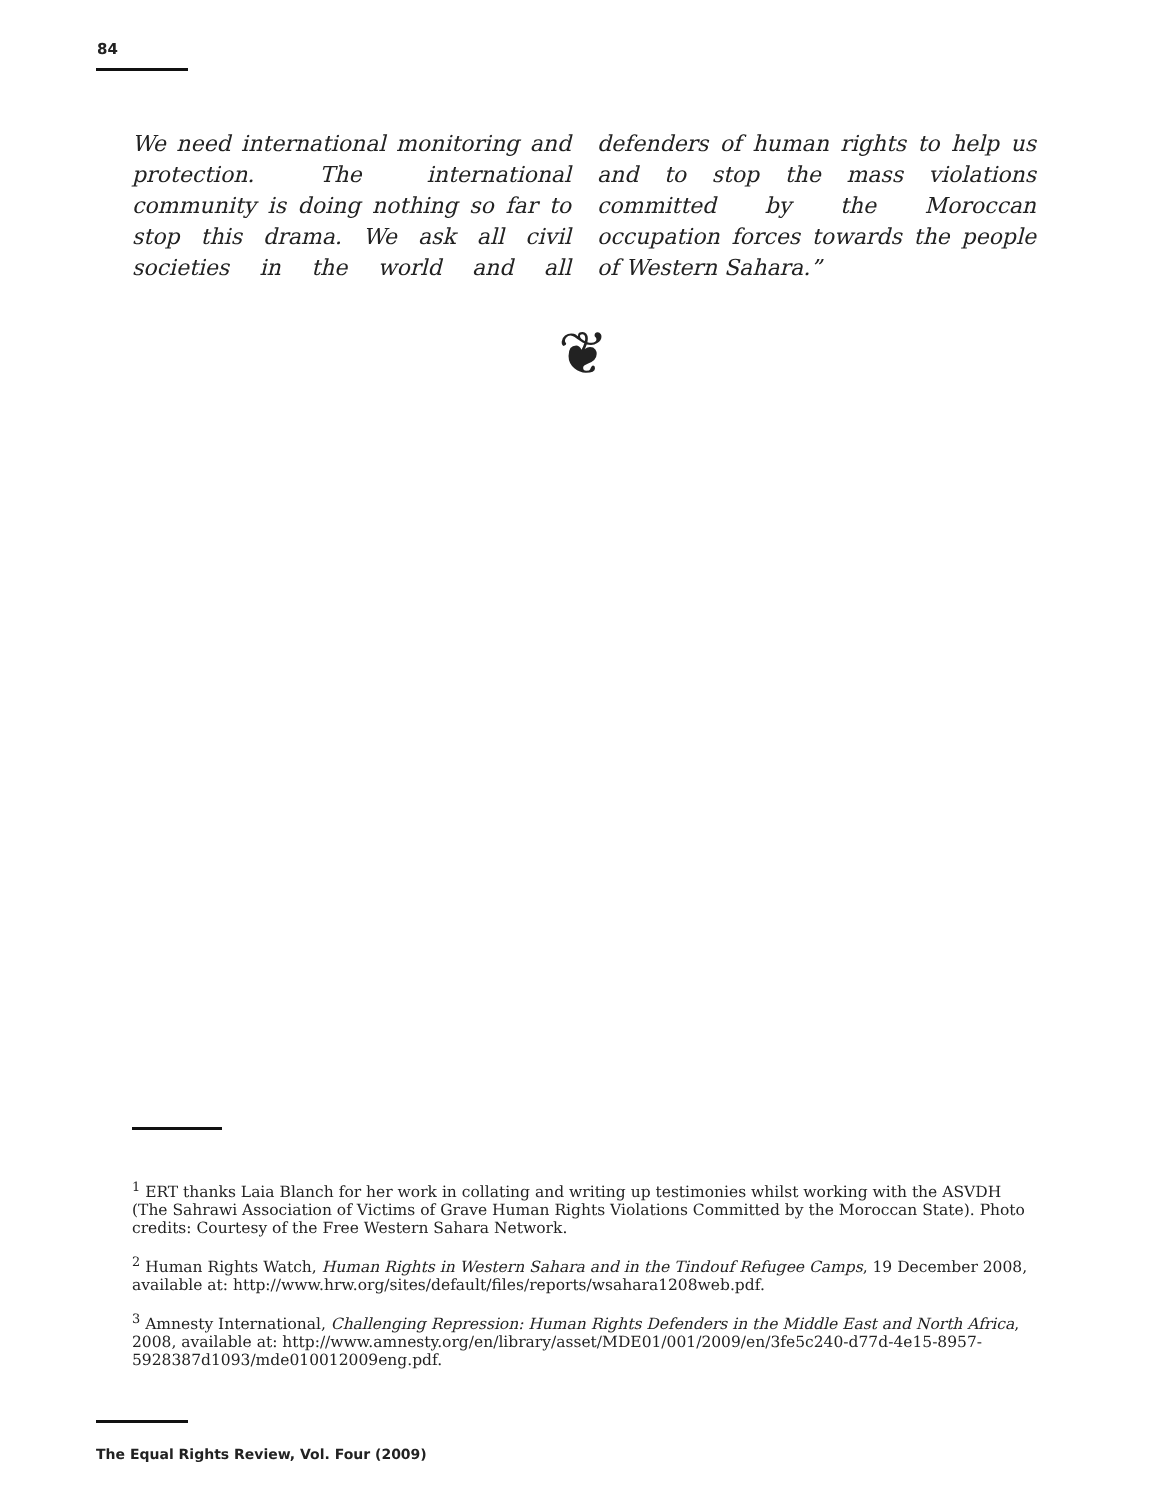84
We need international monitoring and protection. The international community is doing nothing so far to stop this drama. We ask all civil societies in the world and all defenders of human rights to help us and to stop the mass violations committed by the Moroccan occupation forces towards the people of Western Sahara.”
❦
<sup>1</sup> ERT thanks Laia Blanch for her work in collating and writing up testimonies whilst working with the ASVDH (The Sahrawi Association of Victims of Grave Human Rights Violations Committed by the Moroccan State). Photo credits: Courtesy of the Free Western Sahara Network.
<sup>2</sup> Human Rights Watch, Human Rights in Western Sahara and in the Tindouf Refugee Camps, 19 December 2008, available at: http://www.hrw.org/sites/default/files/reports/wsahara1208web.pdf.
<sup>3</sup> Amnesty International, Challenging Repression: Human Rights Defenders in the Middle East and North Africa, 2008, available at: http://www.amnesty.org/en/library/asset/MDE01/001/2009/en/3fe5c240-d77d-4e15-8957-5928387d1093/mde010012009eng.pdf.
The Equal Rights Review, Vol. Four (2009)